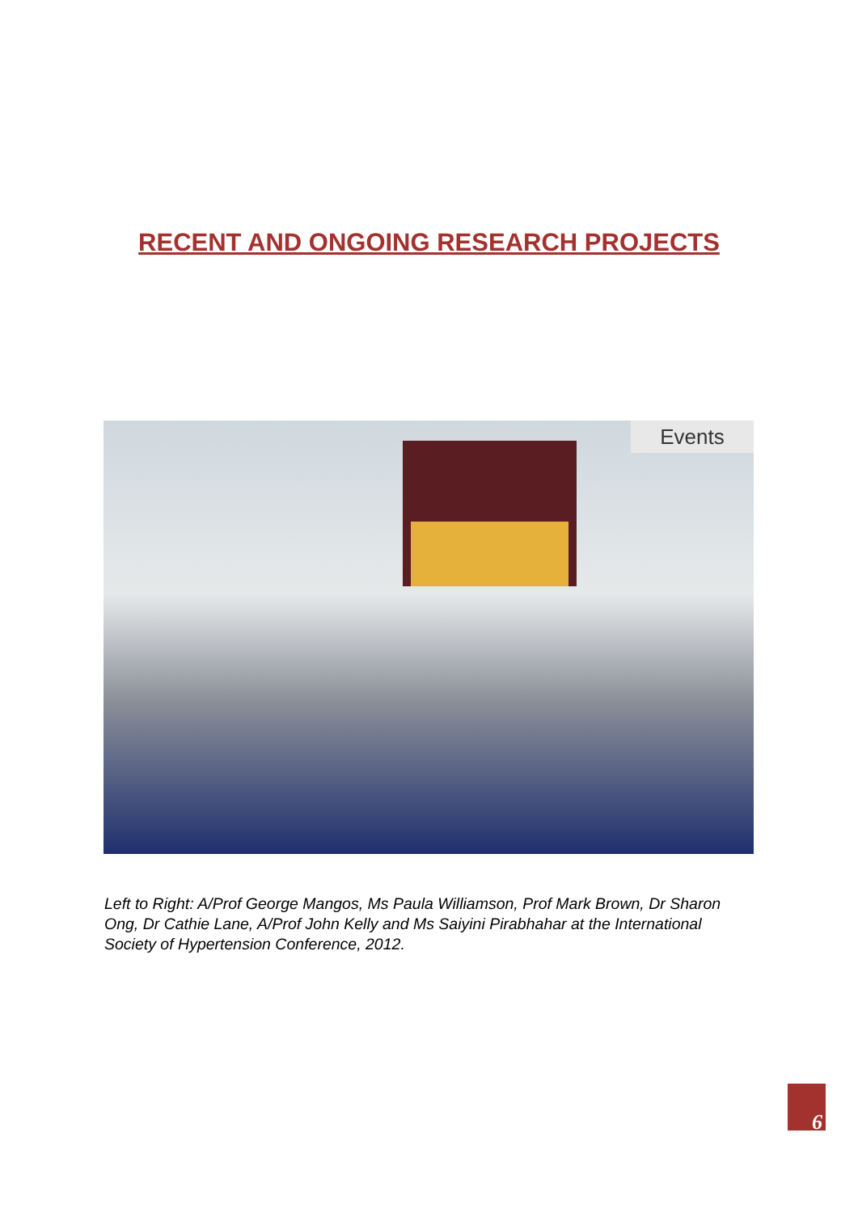RECENT AND ONGOING RESEARCH PROJECTS
Events
Left to Right: A/Prof George Mangos, Ms Paula Williamson, Prof Mark Brown, Dr Sharon Ong, Dr Cathie Lane, A/Prof John Kelly and Ms Saiyini Pirabhahar at the International Society of Hypertension Conference, 2012.
6